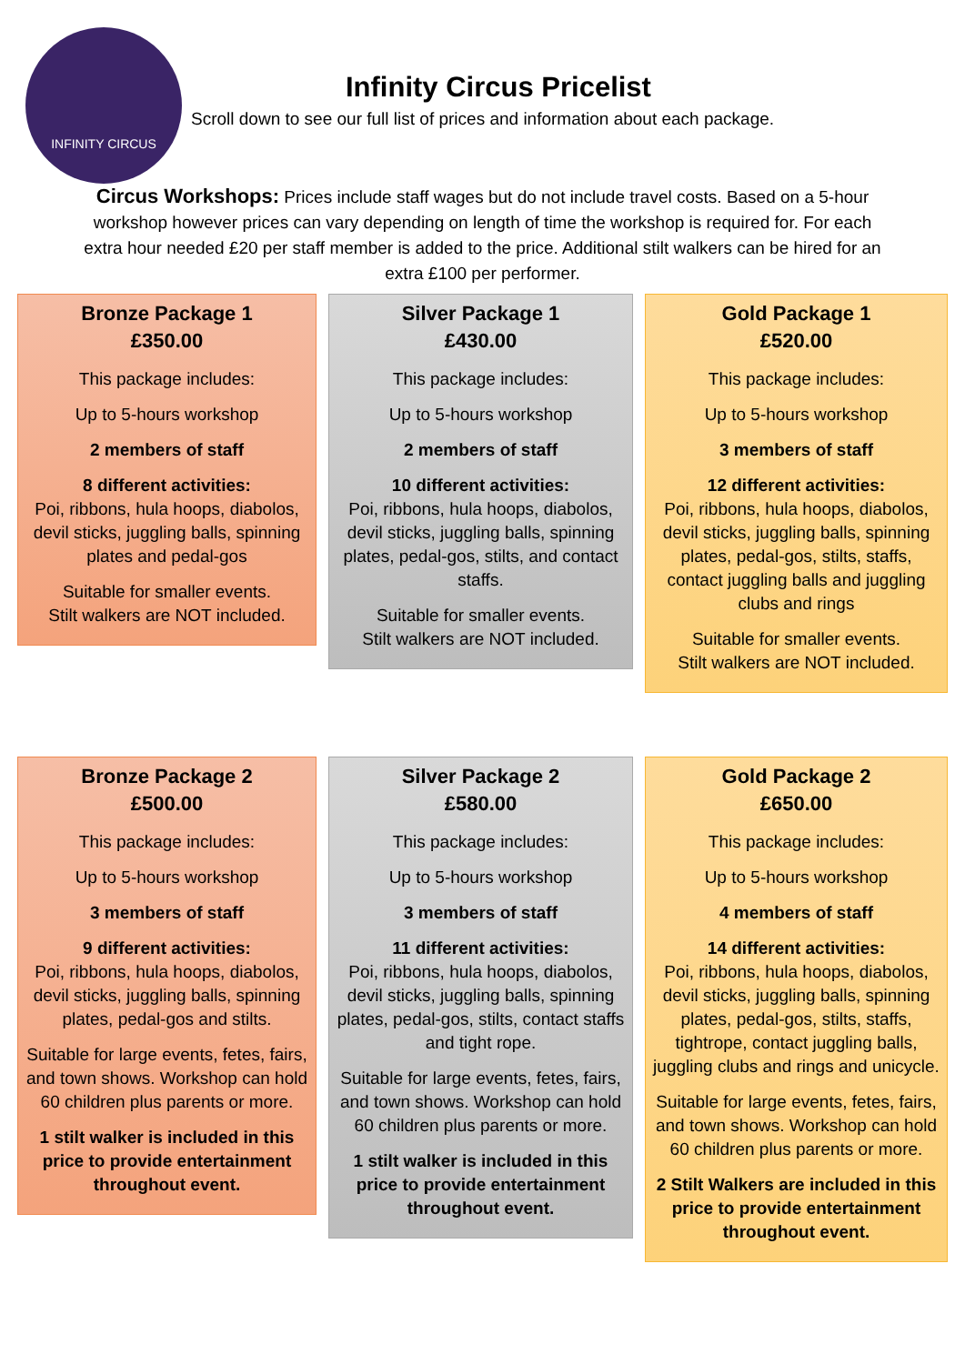INFINITY CIRCUS
Infinity Circus Pricelist
Scroll down to see our full list of prices and information about each package.
Circus Workshops: Prices include staff wages but do not include travel costs. Based on a 5-hour workshop however prices can vary depending on length of time the workshop is required for. For each extra hour needed £20 per staff member is added to the price. Additional stilt walkers can be hired for an extra £100 per performer.
Bronze Package 1
£350.00
This package includes:
Up to 5-hours workshop
2 members of staff
8 different activities:
Poi, ribbons, hula hoops, diabolos, devil sticks, juggling balls, spinning plates and pedal-gos
Suitable for smaller events.
Stilt walkers are NOT included.
Silver Package 1
£430.00
This package includes:
Up to 5-hours workshop
2 members of staff
10 different activities:
Poi, ribbons, hula hoops, diabolos, devil sticks, juggling balls, spinning plates, pedal-gos, stilts, and contact staffs.
Suitable for smaller events.
Stilt walkers are NOT included.
Gold Package 1
£520.00
This package includes:
Up to 5-hours workshop
3 members of staff
12 different activities:
Poi, ribbons, hula hoops, diabolos, devil sticks, juggling balls, spinning plates, pedal-gos, stilts, staffs, contact juggling balls and juggling clubs and rings
Suitable for smaller events.
Stilt walkers are NOT included.
Bronze Package 2
£500.00
This package includes:
Up to 5-hours workshop
3 members of staff
9 different activities:
Poi, ribbons, hula hoops, diabolos, devil sticks, juggling balls, spinning plates, pedal-gos and stilts.
Suitable for large events, fetes, fairs, and town shows. Workshop can hold 60 children plus parents or more.
1 stilt walker is included in this price to provide entertainment throughout event.
Silver Package 2
£580.00
This package includes:
Up to 5-hours workshop
3 members of staff
11 different activities:
Poi, ribbons, hula hoops, diabolos, devil sticks, juggling balls, spinning plates, pedal-gos, stilts, contact staffs and tight rope.
Suitable for large events, fetes, fairs, and town shows. Workshop can hold 60 children plus parents or more.
1 stilt walker is included in this price to provide entertainment throughout event.
Gold Package 2
£650.00
This package includes:
Up to 5-hours workshop
4 members of staff
14 different activities:
Poi, ribbons, hula hoops, diabolos, devil sticks, juggling balls, spinning plates, pedal-gos, stilts, staffs, tightrope, contact juggling balls, juggling clubs and rings and unicycle.
Suitable for large events, fetes, fairs, and town shows. Workshop can hold 60 children plus parents or more.
2 Stilt Walkers are included in this price to provide entertainment throughout event.